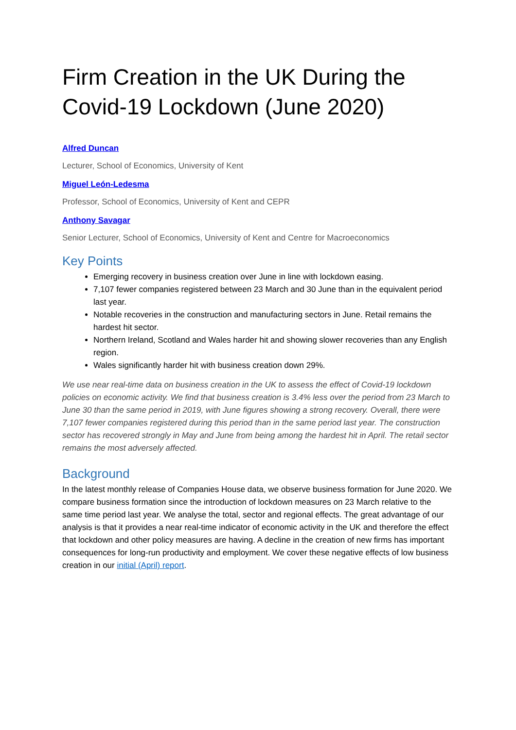Firm Creation in the UK During the Covid-19 Lockdown (June 2020)
Alfred Duncan
Lecturer, School of Economics, University of Kent
Miguel León-Ledesma
Professor, School of Economics, University of Kent and CEPR
Anthony Savagar
Senior Lecturer, School of Economics, University of Kent and Centre for Macroeconomics
Key Points
Emerging recovery in business creation over June in line with lockdown easing.
7,107 fewer companies registered between 23 March and 30 June than in the equivalent period last year.
Notable recoveries in the construction and manufacturing sectors in June. Retail remains the hardest hit sector.
Northern Ireland, Scotland and Wales harder hit and showing slower recoveries than any English region.
Wales significantly harder hit with business creation down 29%.
We use near real-time data on business creation in the UK to assess the effect of Covid-19 lockdown policies on economic activity. We find that business creation is 3.4% less over the period from 23 March to June 30 than the same period in 2019, with June figures showing a strong recovery. Overall, there were 7,107 fewer companies registered during this period than in the same period last year. The construction sector has recovered strongly in May and June from being among the hardest hit in April. The retail sector remains the most adversely affected.
Background
In the latest monthly release of Companies House data, we observe business formation for June 2020. We compare business formation since the introduction of lockdown measures on 23 March relative to the same time period last year. We analyse the total, sector and regional effects. The great advantage of our analysis is that it provides a near real-time indicator of economic activity in the UK and therefore the effect that lockdown and other policy measures are having. A decline in the creation of new firms has important consequences for long-run productivity and employment. We cover these negative effects of low business creation in our initial (April) report.